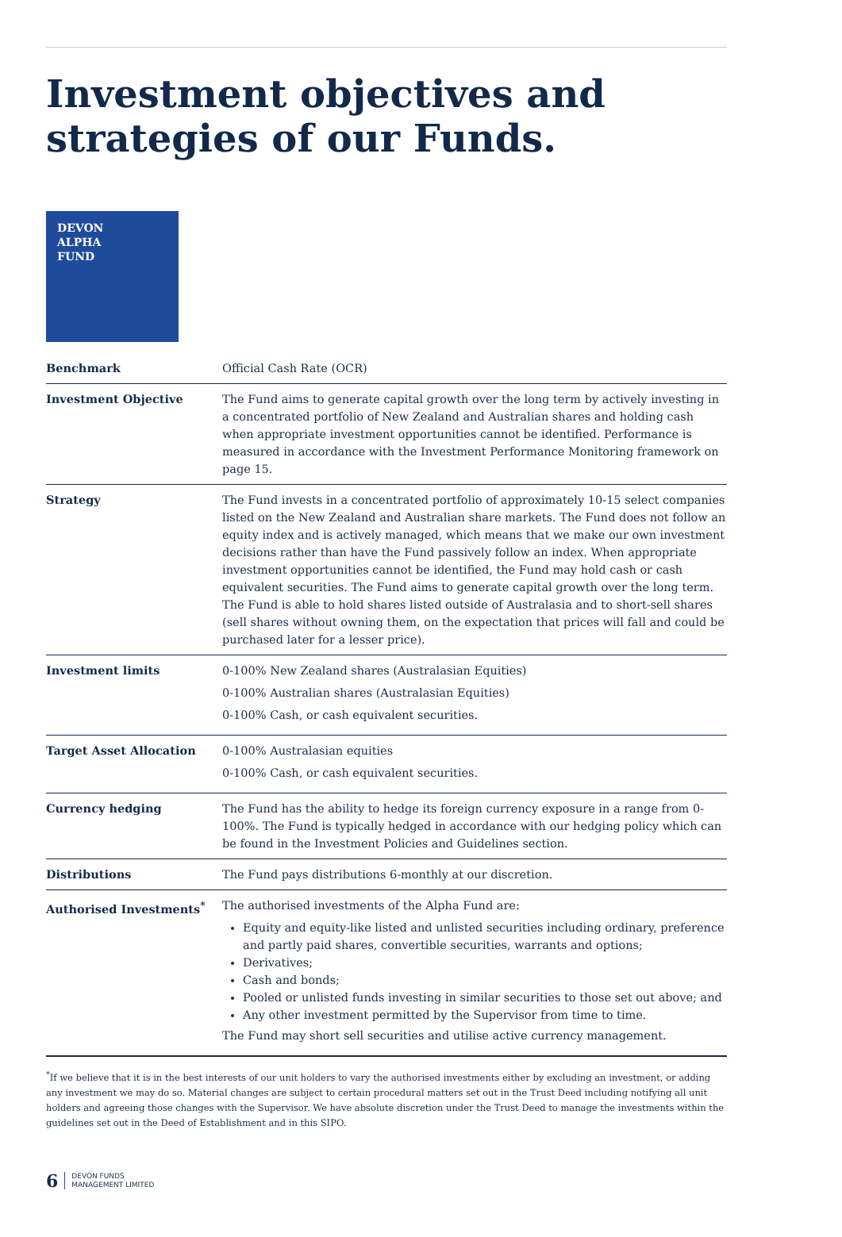Investment objectives and strategies of our Funds.
DEVON
ALPHA
FUND
| Benchmark | Official Cash Rate (OCR) |
| Investment Objective | The Fund aims to generate capital growth over the long term by actively investing in a concentrated portfolio of New Zealand and Australian shares and holding cash when appropriate investment opportunities cannot be identified. Performance is measured in accordance with the Investment Performance Monitoring framework on page 15. |
| Strategy | The Fund invests in a concentrated portfolio of approximately 10-15 select companies listed on the New Zealand and Australian share markets. The Fund does not follow an equity index and is actively managed, which means that we make our own investment decisions rather than have the Fund passively follow an index. When appropriate investment opportunities cannot be identified, the Fund may hold cash or cash equivalent securities. The Fund aims to generate capital growth over the long term. The Fund is able to hold shares listed outside of Australasia and to short-sell shares (sell shares without owning them, on the expectation that prices will fall and could be purchased later for a lesser price). |
| Investment limits | 0-100% New Zealand shares (Australasian Equities) 0-100% Australian shares (Australasian Equities) 0-100% Cash, or cash equivalent securities. |
| Target Asset Allocation | 0-100% Australasian equities 0-100% Cash, or cash equivalent securities. |
| Currency hedging | The Fund has the ability to hedge its foreign currency exposure in a range from 0-100%. The Fund is typically hedged in accordance with our hedging policy which can be found in the Investment Policies and Guidelines section. |
| Distributions | The Fund pays distributions 6-monthly at our discretion. |
| Authorised Investments<sup>*</sup> | The authorised investments of the Alpha Fund are: Equity and equity-like listed and unlisted securities including ordinary, preference and partly paid shares, convertible securities, warrants and options; Derivatives; Cash and bonds; Pooled or unlisted funds investing in similar securities to those set out above; and Any other investment permitted by the Supervisor from time to time. The Fund may short sell securities and utilise active currency management. |
<sup>*</sup> If we believe that it is in the best interests of our unit holders to vary the authorised investments either by excluding an investment, or adding any investment we may do so. Material changes are subject to certain procedural matters set out in the Trust Deed including notifying all unit holders and agreeing those changes with the Supervisor. We have absolute discretion under the Trust Deed to manage the investments within the guidelines set out in the Deed of Establishment and in this SIPO.
6 DEVON FUNDS
MANAGEMENT LIMITED